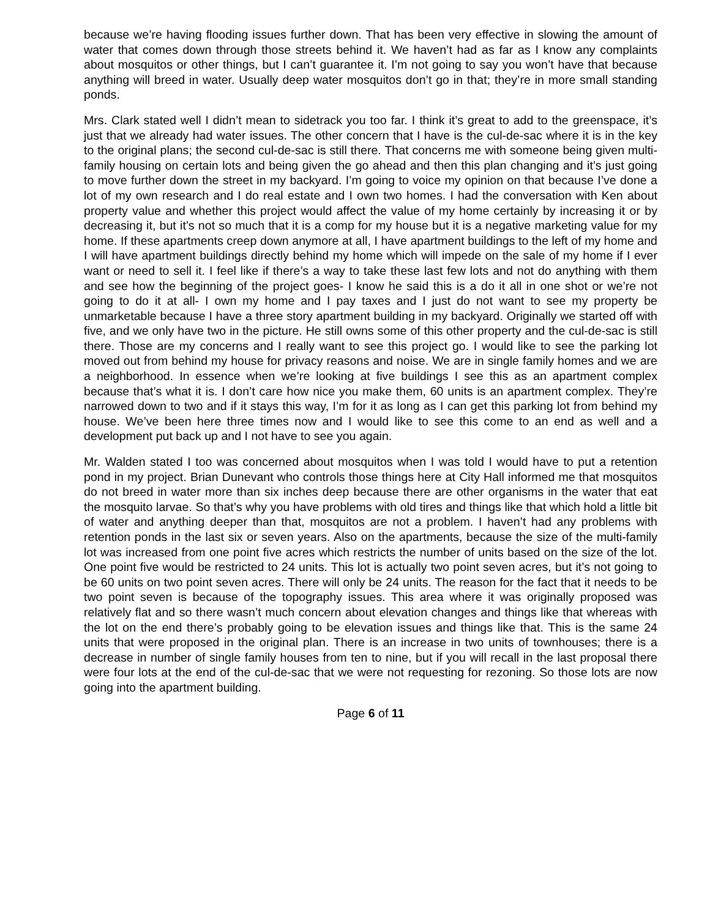because we’re having flooding issues further down. That has been very effective in slowing the amount of water that comes down through those streets behind it. We haven’t had as far as I know any complaints about mosquitos or other things, but I can’t guarantee it. I’m not going to say you won’t have that because anything will breed in water. Usually deep water mosquitos don’t go in that; they’re in more small standing ponds.
Mrs. Clark stated well I didn’t mean to sidetrack you too far. I think it’s great to add to the greenspace, it’s just that we already had water issues. The other concern that I have is the cul-de-sac where it is in the key to the original plans; the second cul-de-sac is still there. That concerns me with someone being given multi-family housing on certain lots and being given the go ahead and then this plan changing and it’s just going to move further down the street in my backyard. I’m going to voice my opinion on that because I’ve done a lot of my own research and I do real estate and I own two homes. I had the conversation with Ken about property value and whether this project would affect the value of my home certainly by increasing it or by decreasing it, but it’s not so much that it is a comp for my house but it is a negative marketing value for my home. If these apartments creep down anymore at all, I have apartment buildings to the left of my home and I will have apartment buildings directly behind my home which will impede on the sale of my home if I ever want or need to sell it. I feel like if there’s a way to take these last few lots and not do anything with them and see how the beginning of the project goes- I know he said this is a do it all in one shot or we’re not going to do it at all- I own my home and I pay taxes and I just do not want to see my property be unmarketable because I have a three story apartment building in my backyard. Originally we started off with five, and we only have two in the picture. He still owns some of this other property and the cul-de-sac is still there. Those are my concerns and I really want to see this project go. I would like to see the parking lot moved out from behind my house for privacy reasons and noise. We are in single family homes and we are a neighborhood. In essence when we’re looking at five buildings I see this as an apartment complex because that’s what it is. I don’t care how nice you make them, 60 units is an apartment complex. They’re narrowed down to two and if it stays this way, I’m for it as long as I can get this parking lot from behind my house. We’ve been here three times now and I would like to see this come to an end as well and a development put back up and I not have to see you again.
Mr. Walden stated I too was concerned about mosquitos when I was told I would have to put a retention pond in my project. Brian Dunevant who controls those things here at City Hall informed me that mosquitos do not breed in water more than six inches deep because there are other organisms in the water that eat the mosquito larvae. So that’s why you have problems with old tires and things like that which hold a little bit of water and anything deeper than that, mosquitos are not a problem. I haven’t had any problems with retention ponds in the last six or seven years. Also on the apartments, because the size of the multi-family lot was increased from one point five acres which restricts the number of units based on the size of the lot. One point five would be restricted to 24 units. This lot is actually two point seven acres, but it’s not going to be 60 units on two point seven acres. There will only be 24 units. The reason for the fact that it needs to be two point seven is because of the topography issues. This area where it was originally proposed was relatively flat and so there wasn’t much concern about elevation changes and things like that whereas with the lot on the end there’s probably going to be elevation issues and things like that. This is the same 24 units that were proposed in the original plan. There is an increase in two units of townhouses; there is a decrease in number of single family houses from ten to nine, but if you will recall in the last proposal there were four lots at the end of the cul-de-sac that we were not requesting for rezoning. So those lots are now going into the apartment building.
Page 6 of 11